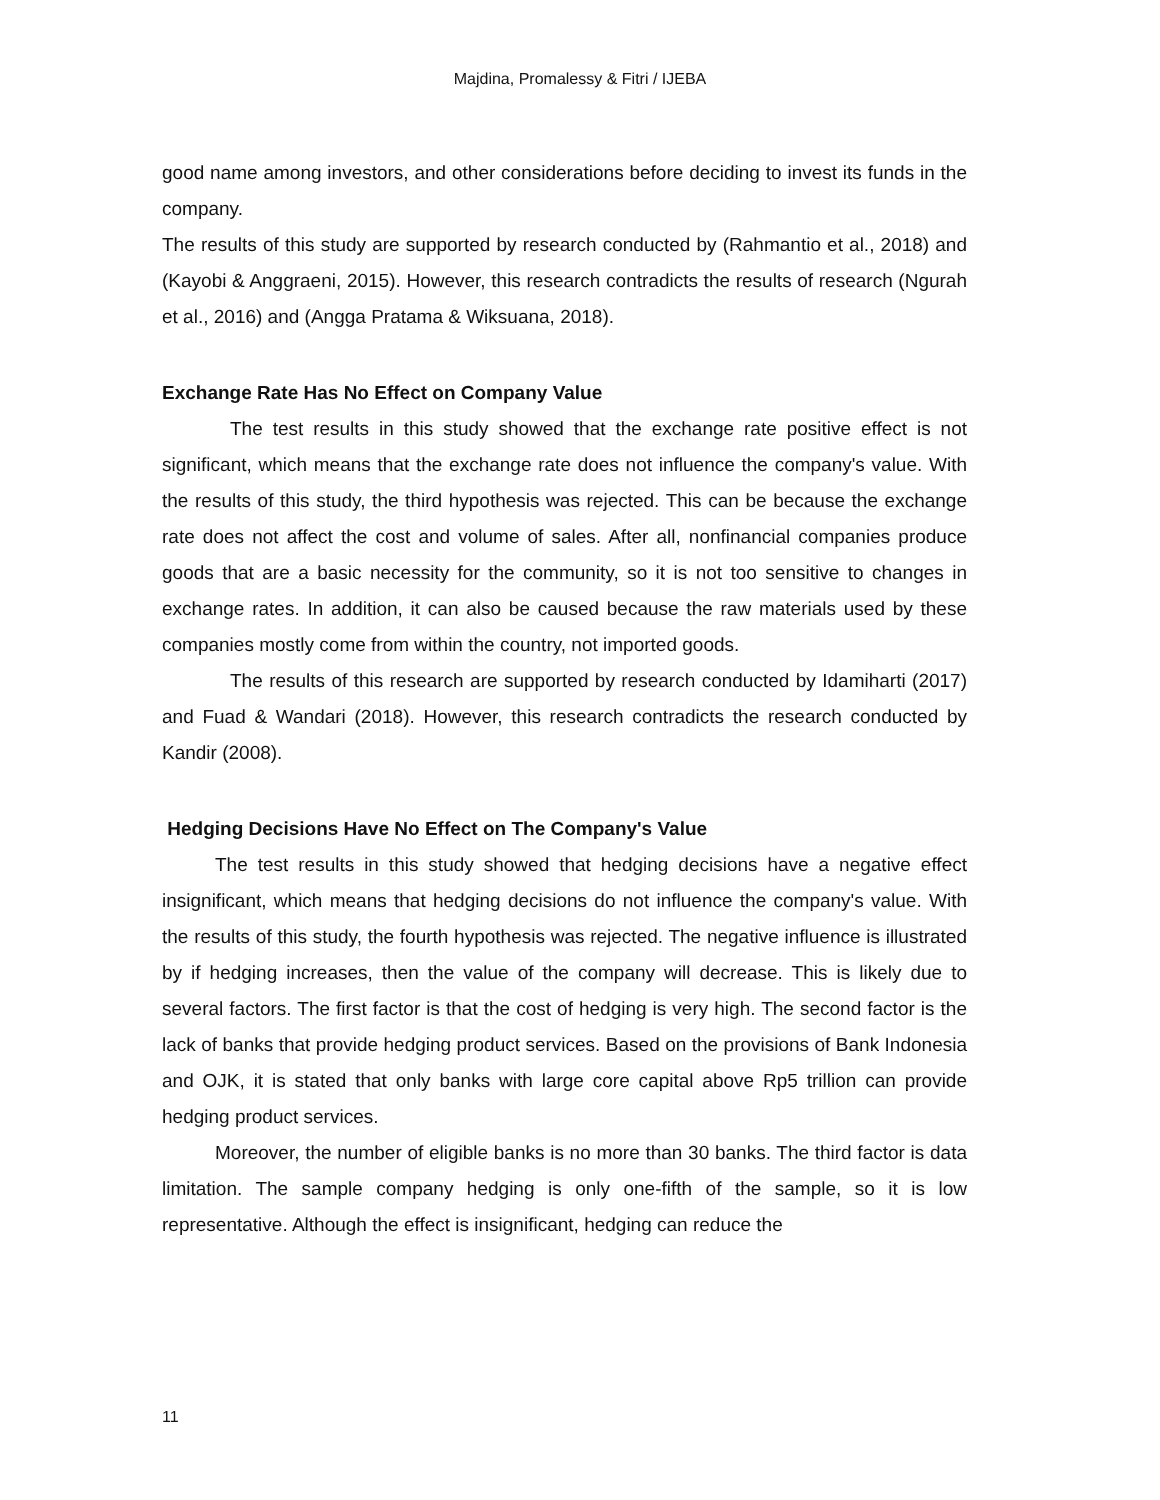Majdina, Promalessy & Fitri / IJEBA
good name among investors, and other considerations before deciding to invest its funds in the company.
The results of this study are supported by research conducted by (Rahmantio et al., 2018) and (Kayobi & Anggraeni, 2015). However, this research contradicts the results of research (Ngurah et al., 2016) and (Angga Pratama & Wiksuana, 2018).
Exchange Rate Has No Effect on Company Value
The test results in this study showed that the exchange rate positive effect is not significant, which means that the exchange rate does not influence the company's value. With the results of this study, the third hypothesis was rejected. This can be because the exchange rate does not affect the cost and volume of sales. After all, nonfinancial companies produce goods that are a basic necessity for the community, so it is not too sensitive to changes in exchange rates. In addition, it can also be caused because the raw materials used by these companies mostly come from within the country, not imported goods.
The results of this research are supported by research conducted by Idamiharti (2017) and Fuad & Wandari (2018). However, this research contradicts the research conducted by Kandir (2008).
Hedging Decisions Have No Effect on The Company's Value
The test results in this study showed that hedging decisions have a negative effect insignificant, which means that hedging decisions do not influence the company's value. With the results of this study, the fourth hypothesis was rejected. The negative influence is illustrated by if hedging increases, then the value of the company will decrease. This is likely due to several factors. The first factor is that the cost of hedging is very high. The second factor is the lack of banks that provide hedging product services. Based on the provisions of Bank Indonesia and OJK, it is stated that only banks with large core capital above Rp5 trillion can provide hedging product services.
Moreover, the number of eligible banks is no more than 30 banks. The third factor is data limitation. The sample company hedging is only one-fifth of the sample, so it is low representative. Although the effect is insignificant, hedging can reduce the
11